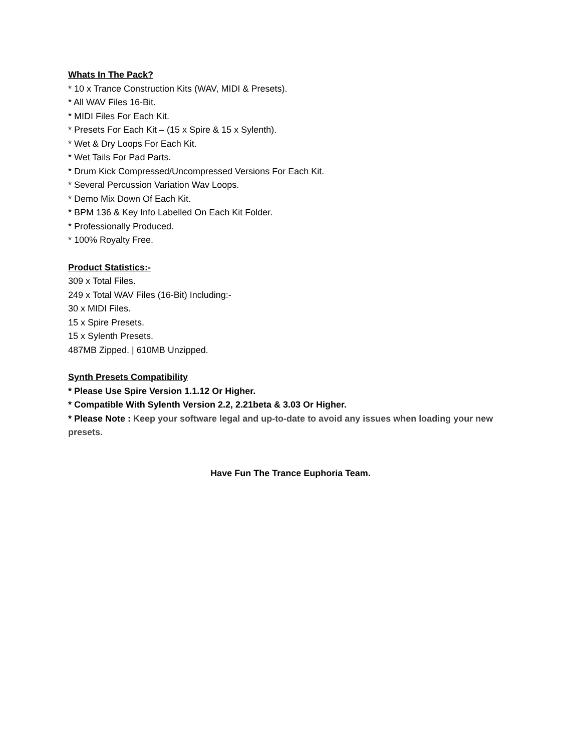Whats In The Pack?
* 10 x Trance Construction Kits (WAV, MIDI & Presets).
* All WAV Files 16-Bit.
* MIDI Files For Each Kit.
* Presets For Each Kit – (15 x Spire & 15 x Sylenth).
* Wet & Dry Loops For Each Kit.
* Wet Tails For Pad Parts.
* Drum Kick Compressed/Uncompressed Versions For Each Kit.
* Several Percussion Variation Wav Loops.
* Demo Mix Down Of Each Kit.
* BPM 136 & Key Info Labelled On Each Kit Folder.
* Professionally Produced.
* 100% Royalty Free.
Product Statistics:-
309 x Total Files.
249 x Total WAV Files (16-Bit) Including:-
30 x MIDI Files.
15 x Spire Presets.
15 x Sylenth Presets.
487MB Zipped. | 610MB Unzipped.
Synth Presets Compatibility
* Please Use Spire Version 1.1.12 Or Higher.
* Compatible With Sylenth Version 2.2, 2.21beta & 3.03 Or Higher.
* Please Note : Keep your software legal and up-to-date to avoid any issues when loading your new presets.
Have Fun The Trance Euphoria Team.